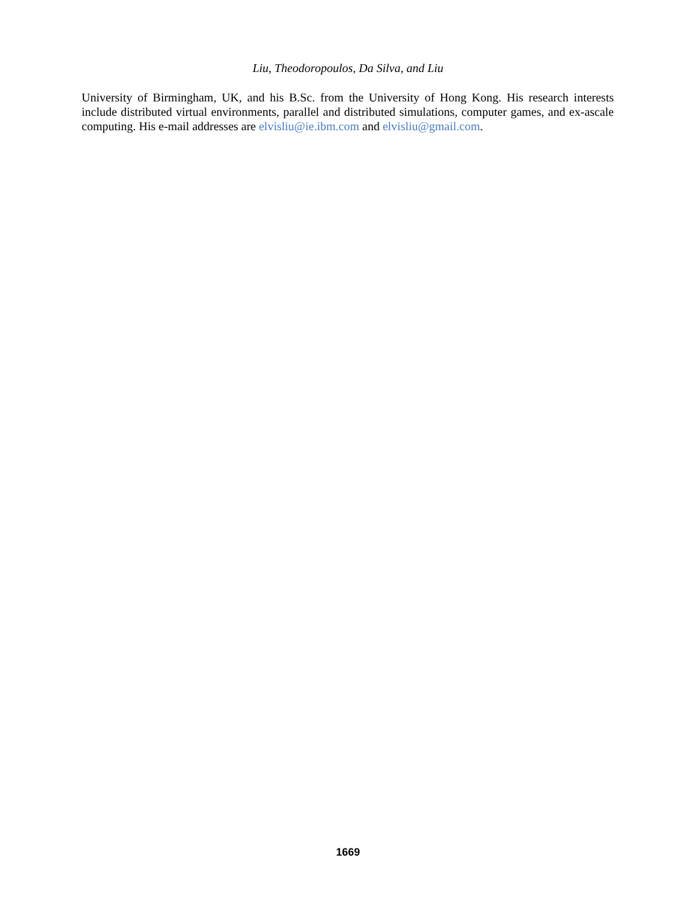Liu, Theodoropoulos, Da Silva, and Liu
University of Birmingham, UK, and his B.Sc. from the University of Hong Kong. His research interests include distributed virtual environments, parallel and distributed simulations, computer games, and ex-ascale computing. His e-mail addresses are elvisliu@ie.ibm.com and elvisliu@gmail.com.
1669